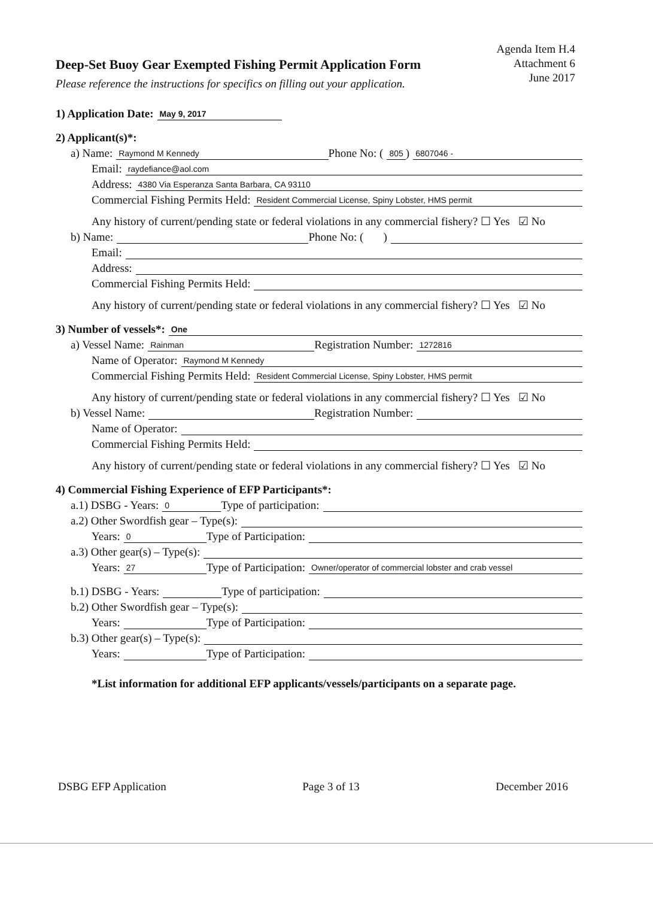Agenda Item H.4
Attachment 6
June 2017
Deep-Set Buoy Gear Exempted Fishing Permit Application Form
Please reference the instructions for specifics on filling out your application.
1) Application Date: May 9, 2017
2) Applicant(s)*:
a) Name: Raymond M Kennedy Phone No: (805) 6807046 -
Email: raydefiance@aol.com
Address: 4380 Via Esperanza Santa Barbara, CA 93110
Commercial Fishing Permits Held: Resident Commercial License, Spiny Lobster, HMS permit
Any history of current/pending state or federal violations in any commercial fishery? ☐ Yes ☑ No
b) Name: Phone No: ( )
Email:
Address:
Commercial Fishing Permits Held:
Any history of current/pending state or federal violations in any commercial fishery? ☐ Yes ☑ No
3) Number of vessels*: One
a) Vessel Name: Rainman Registration Number: 1272816
Name of Operator: Raymond M Kennedy
Commercial Fishing Permits Held: Resident Commercial License, Spiny Lobster, HMS permit
Any history of current/pending state or federal violations in any commercial fishery? ☐ Yes ☑ No
b) Vessel Name: Registration Number:
Name of Operator:
Commercial Fishing Permits Held:
Any history of current/pending state or federal violations in any commercial fishery? ☐ Yes ☑ No
4) Commercial Fishing Experience of EFP Participants*:
a.1) DSBG - Years: 0 Type of participation:
a.2) Other Swordfish gear – Type(s):
Years: 0 Type of Participation:
a.3) Other gear(s) – Type(s):
Years: 27 Type of Participation: Owner/operator of commercial lobster and crab vessel
b.1) DSBG - Years: Type of participation:
b.2) Other Swordfish gear – Type(s):
Years: Type of Participation:
b.3) Other gear(s) – Type(s):
Years: Type of Participation:
*List information for additional EFP applicants/vessels/participants on a separate page.
DSBG EFP Application Page 3 of 13 December 2016